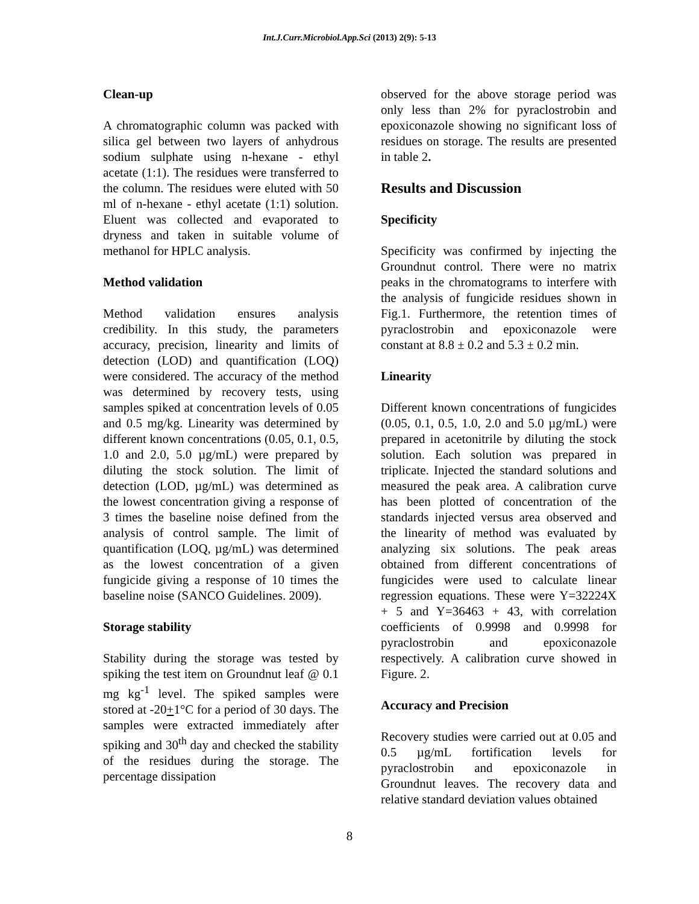Int.J.Curr.Microbiol.App.Sci (2013) 2(9): 5-13
Clean-up
A chromatographic column was packed with silica gel between two layers of anhydrous sodium sulphate using n-hexane - ethyl acetate (1:1). The residues were transferred to the column. The residues were eluted with 50 ml of n-hexane - ethyl acetate (1:1) solution. Eluent was collected and evaporated to dryness and taken in suitable volume of methanol for HPLC analysis.
Method validation
Method validation ensures analysis credibility. In this study, the parameters accuracy, precision, linearity and limits of detection (LOD) and quantification (LOQ) were considered. The accuracy of the method was determined by recovery tests, using samples spiked at concentration levels of 0.05 and 0.5 mg/kg. Linearity was determined by different known concentrations (0.05, 0.1, 0.5, 1.0 and 2.0, 5.0 µg/mL) were prepared by diluting the stock solution. The limit of detection (LOD, µg/mL) was determined as the lowest concentration giving a response of 3 times the baseline noise defined from the analysis of control sample. The limit of quantification (LOQ, µg/mL) was determined as the lowest concentration of a given fungicide giving a response of 10 times the baseline noise (SANCO Guidelines. 2009).
Storage stability
Stability during the storage was tested by spiking the test item on Groundnut leaf @ 0.1 mg kg<sup>-1</sup> level. The spiked samples were stored at -20+1°C for a period of 30 days. The samples were extracted immediately after spiking and 30<sup>th</sup> day and checked the stability of the residues during the storage. The percentage dissipation
observed for the above storage period was only less than 2% for pyraclostrobin and epoxiconazole showing no significant loss of residues on storage. The results are presented in table 2.
Results and Discussion
Specificity
Specificity was confirmed by injecting the Groundnut control. There were no matrix peaks in the chromatograms to interfere with the analysis of fungicide residues shown in Fig.1. Furthermore, the retention times of pyraclostrobin and epoxiconazole were constant at 8.8 ± 0.2 and 5.3 ± 0.2 min.
Linearity
Different known concentrations of fungicides (0.05, 0.1, 0.5, 1.0, 2.0 and 5.0 µg/mL) were prepared in acetonitrile by diluting the stock solution. Each solution was prepared in triplicate. Injected the standard solutions and measured the peak area. A calibration curve has been plotted of concentration of the standards injected versus area observed and the linearity of method was evaluated by analyzing six solutions. The peak areas obtained from different concentrations of fungicides were used to calculate linear regression equations. These were Y=32224X + 5 and Y=36463 + 43, with correlation coefficients of 0.9998 and 0.9998 for pyraclostrobin and epoxiconazole respectively. A calibration curve showed in Figure. 2.
Accuracy and Precision
Recovery studies were carried out at 0.05 and 0.5 µg/mL fortification levels for pyraclostrobin and epoxiconazole in Groundnut leaves. The recovery data and relative standard deviation values obtained
8